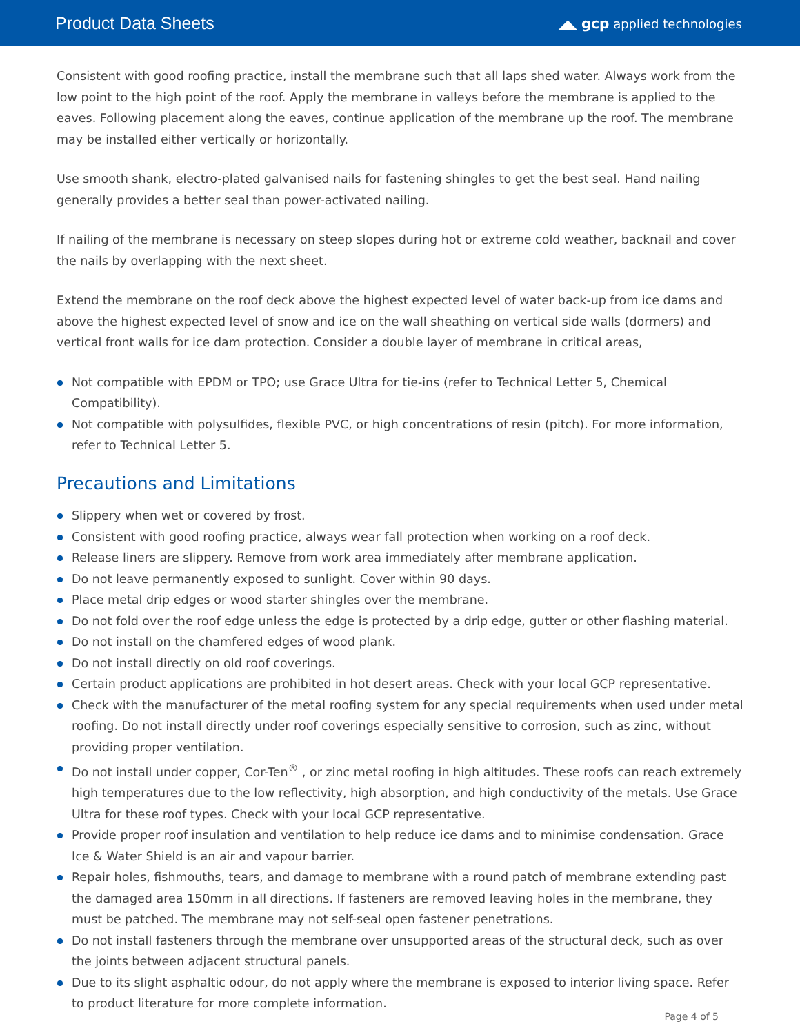Product Data Sheets
◢◣ gcp applied technologies
Consistent with good roofing practice, install the membrane such that all laps shed water. Always work from the low point to the high point of the roof. Apply the membrane in valleys before the membrane is applied to the eaves. Following placement along the eaves, continue application of the membrane up the roof. The membrane may be installed either vertically or horizontally.
Use smooth shank, electro-plated galvanised nails for fastening shingles to get the best seal. Hand nailing generally provides a better seal than power-activated nailing.
If nailing of the membrane is necessary on steep slopes during hot or extreme cold weather, backnail and cover the nails by overlapping with the next sheet.
Extend the membrane on the roof deck above the highest expected level of water back-up from ice dams and above the highest expected level of snow and ice on the wall sheathing on vertical side walls (dormers) and vertical front walls for ice dam protection. Consider a double layer of membrane in critical areas,
Not compatible with EPDM or TPO; use Grace Ultra for tie-ins (refer to Technical Letter 5, Chemical Compatibility).
Not compatible with polysulfides, flexible PVC, or high concentrations of resin (pitch). For more information, refer to Technical Letter 5.
Precautions and Limitations
Slippery when wet or covered by frost.
Consistent with good roofing practice, always wear fall protection when working on a roof deck.
Release liners are slippery. Remove from work area immediately after membrane application.
Do not leave permanently exposed to sunlight. Cover within 90 days.
Place metal drip edges or wood starter shingles over the membrane.
Do not fold over the roof edge unless the edge is protected by a drip edge, gutter or other flashing material.
Do not install on the chamfered edges of wood plank.
Do not install directly on old roof coverings.
Certain product applications are prohibited in hot desert areas. Check with your local GCP representative.
Check with the manufacturer of the metal roofing system for any special requirements when used under metal roofing. Do not install directly under roof coverings especially sensitive to corrosion, such as zinc, without providing proper ventilation.
Do not install under copper, Cor-Ten<sup>®</sup> , or zinc metal roofing in high altitudes. These roofs can reach extremely high temperatures due to the low reflectivity, high absorption, and high conductivity of the metals. Use Grace Ultra for these roof types. Check with your local GCP representative.
Provide proper roof insulation and ventilation to help reduce ice dams and to minimise condensation. Grace Ice & Water Shield is an air and vapour barrier.
Repair holes, fishmouths, tears, and damage to membrane with a round patch of membrane extending past the damaged area 150mm in all directions. If fasteners are removed leaving holes in the membrane, they must be patched. The membrane may not self-seal open fastener penetrations.
Do not install fasteners through the membrane over unsupported areas of the structural deck, such as over the joints between adjacent structural panels.
Due to its slight asphaltic odour, do not apply where the membrane is exposed to interior living space. Refer to product literature for more complete information.
Page 4 of 5